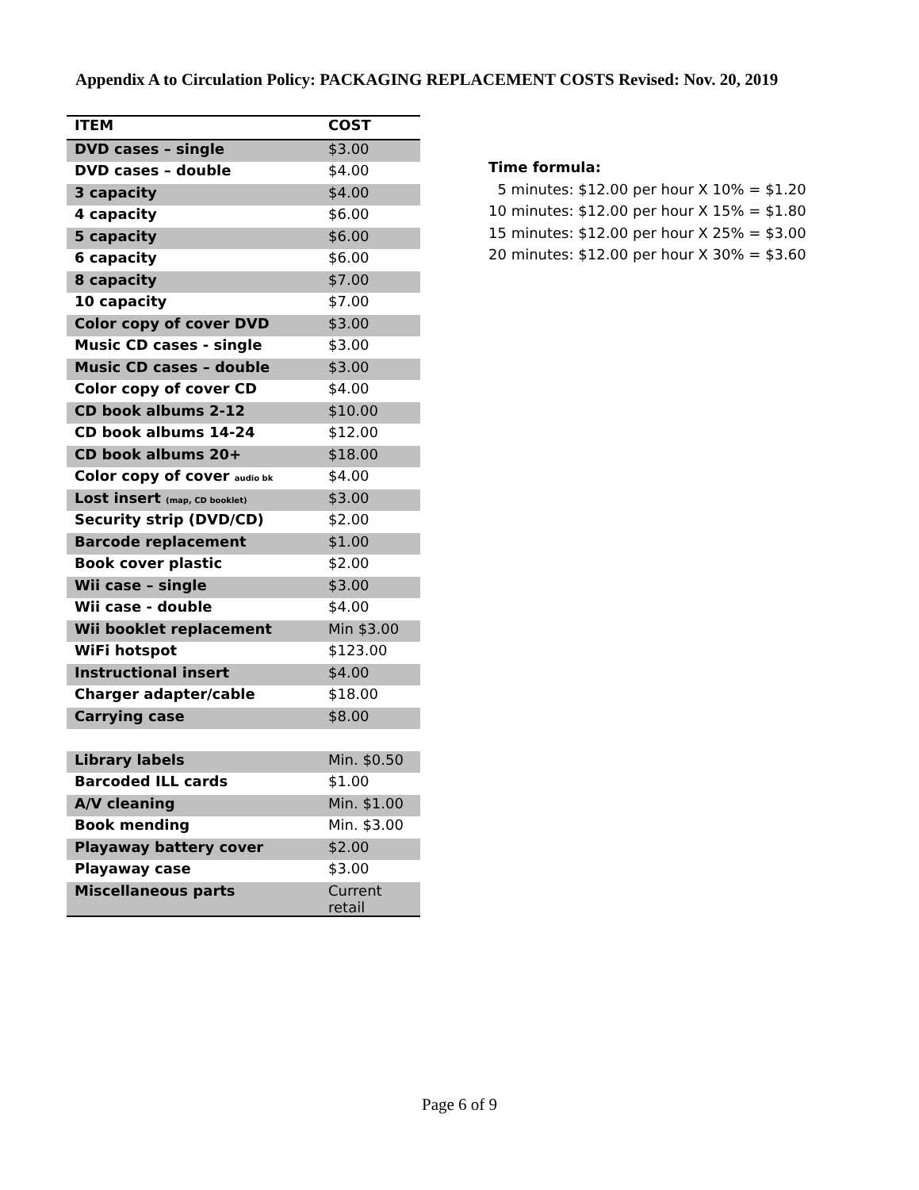Appendix A to Circulation Policy: PACKAGING REPLACEMENT COSTS Revised: Nov. 20, 2019
| ITEM | COST |
| --- | --- |
| DVD cases – single | $3.00 |
| DVD cases – double | $4.00 |
| 3 capacity | $4.00 |
| 4 capacity | $6.00 |
| 5 capacity | $6.00 |
| 6 capacity | $6.00 |
| 8 capacity | $7.00 |
| 10 capacity | $7.00 |
| Color copy of cover DVD | $3.00 |
| Music CD cases - single | $3.00 |
| Music CD cases – double | $3.00 |
| Color copy of cover CD | $4.00 |
| CD book albums 2-12 | $10.00 |
| CD book albums 14-24 | $12.00 |
| CD book albums 20+ | $18.00 |
| Color copy of cover audio bk | $4.00 |
| Lost insert (map, CD booklet) | $3.00 |
| Security strip (DVD/CD) | $2.00 |
| Barcode replacement | $1.00 |
| Book cover plastic | $2.00 |
| Wii case – single | $3.00 |
| Wii case - double | $4.00 |
| Wii booklet replacement | Min $3.00 |
| WiFi hotspot | $123.00 |
| Instructional insert | $4.00 |
| Charger adapter/cable | $18.00 |
| Carrying case | $8.00 |
| Library labels | Min. $0.50 |
| Barcoded ILL cards | $1.00 |
| A/V cleaning | Min. $1.00 |
| Book mending | Min. $3.00 |
| Playaway battery cover | $2.00 |
| Playaway case | $3.00 |
| Miscellaneous parts | Current retail |
Time formula:
5 minutes: $12.00 per hour X 10% = $1.20
10 minutes: $12.00 per hour X 15% = $1.80
15 minutes: $12.00 per hour X 25% = $3.00
20 minutes: $12.00 per hour X 30% = $3.60
Page 6 of 9